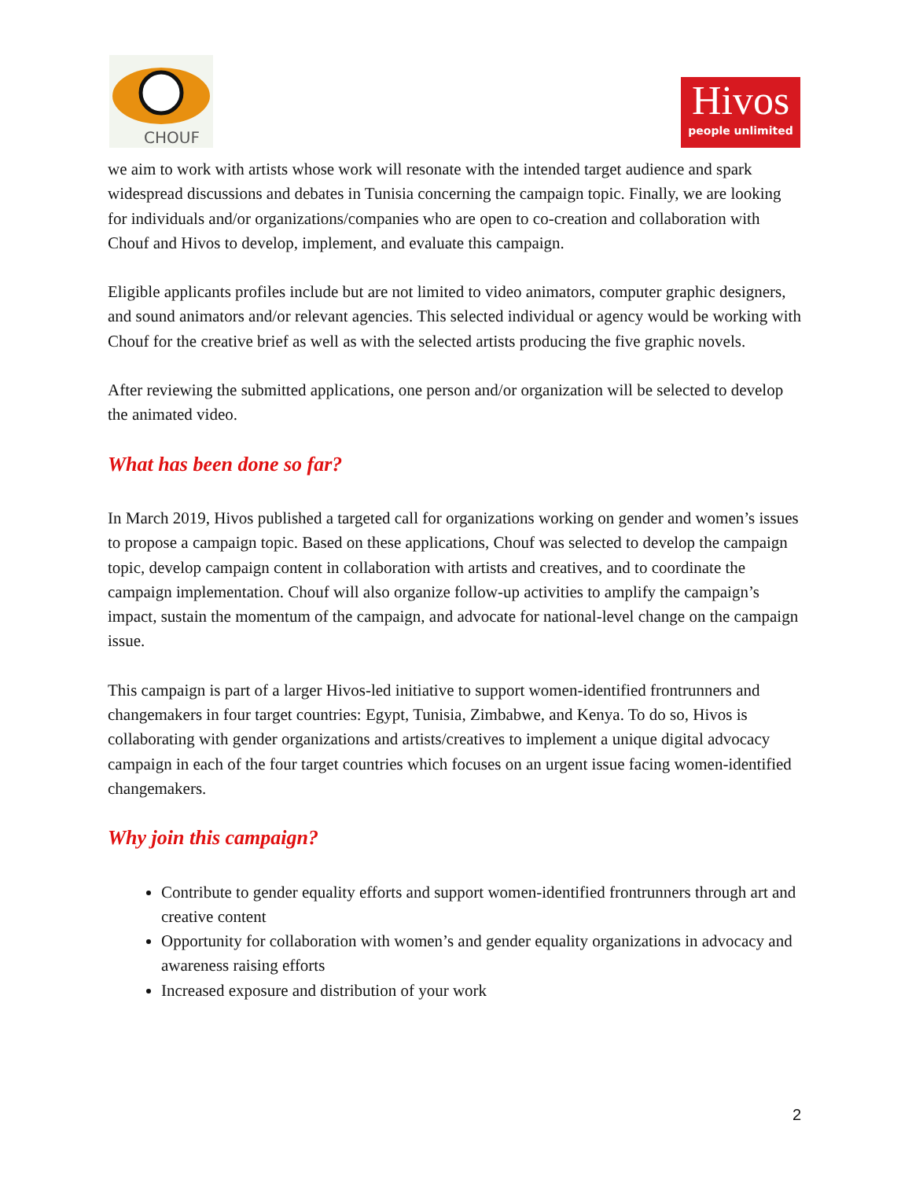CHOUF
Hivos
people unlimited
we aim to work with artists whose work will resonate with the intended target audience and spark widespread discussions and debates in Tunisia concerning the campaign topic. Finally, we are looking for individuals and/or organizations/companies who are open to co-creation and collaboration with Chouf and Hivos to develop, implement, and evaluate this campaign.
Eligible applicants profiles include but are not limited to video animators, computer graphic designers, and sound animators and/or relevant agencies. This selected individual or agency would be working with Chouf for the creative brief as well as with the selected artists producing the five graphic novels.
After reviewing the submitted applications, one person and/or organization will be selected to develop the animated video.
What has been done so far?
In March 2019, Hivos published a targeted call for organizations working on gender and women’s issues to propose a campaign topic. Based on these applications, Chouf was selected to develop the campaign topic, develop campaign content in collaboration with artists and creatives, and to coordinate the campaign implementation. Chouf will also organize follow-up activities to amplify the campaign’s impact, sustain the momentum of the campaign, and advocate for national-level change on the campaign issue.
This campaign is part of a larger Hivos-led initiative to support women-identified frontrunners and changemakers in four target countries: Egypt, Tunisia, Zimbabwe, and Kenya. To do so, Hivos is collaborating with gender organizations and artists/creatives to implement a unique digital advocacy campaign in each of the four target countries which focuses on an urgent issue facing women-identified changemakers.
Why join this campaign?
Contribute to gender equality efforts and support women-identified frontrunners through art and creative content
Opportunity for collaboration with women’s and gender equality organizations in advocacy and awareness raising efforts
Increased exposure and distribution of your work
2